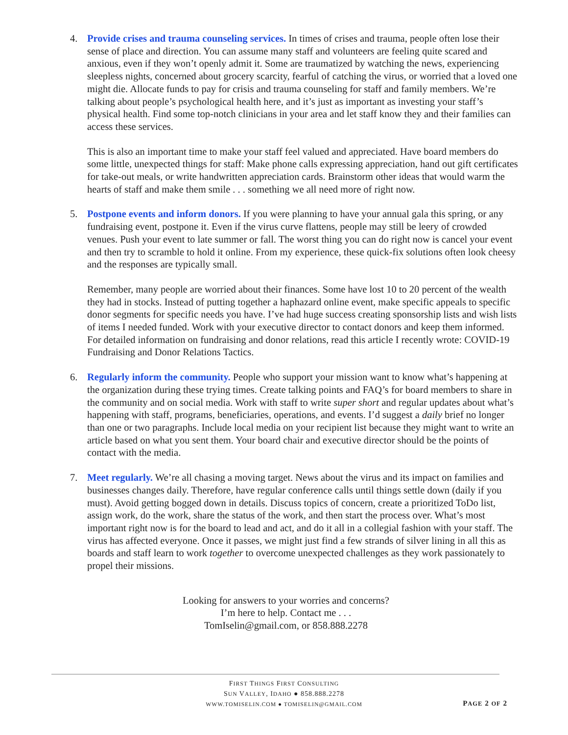4. Provide crises and trauma counseling services. In times of crises and trauma, people often lose their sense of place and direction. You can assume many staff and volunteers are feeling quite scared and anxious, even if they won’t openly admit it. Some are traumatized by watching the news, experiencing sleepless nights, concerned about grocery scarcity, fearful of catching the virus, or worried that a loved one might die. Allocate funds to pay for crisis and trauma counseling for staff and family members. We’re talking about people’s psychological health here, and it’s just as important as investing your staff’s physical health. Find some top-notch clinicians in your area and let staff know they and their families can access these services.
This is also an important time to make your staff feel valued and appreciated. Have board members do some little, unexpected things for staff: Make phone calls expressing appreciation, hand out gift certificates for take-out meals, or write handwritten appreciation cards. Brainstorm other ideas that would warm the hearts of staff and make them smile . . . something we all need more of right now.
5. Postpone events and inform donors. If you were planning to have your annual gala this spring, or any fundraising event, postpone it. Even if the virus curve flattens, people may still be leery of crowded venues. Push your event to late summer or fall. The worst thing you can do right now is cancel your event and then try to scramble to hold it online. From my experience, these quick-fix solutions often look cheesy and the responses are typically small.
Remember, many people are worried about their finances. Some have lost 10 to 20 percent of the wealth they had in stocks. Instead of putting together a haphazard online event, make specific appeals to specific donor segments for specific needs you have. I’ve had huge success creating sponsorship lists and wish lists of items I needed funded. Work with your executive director to contact donors and keep them informed. For detailed information on fundraising and donor relations, read this article I recently wrote: COVID-19 Fundraising and Donor Relations Tactics.
6. Regularly inform the community. People who support your mission want to know what’s happening at the organization during these trying times. Create talking points and FAQ’s for board members to share in the community and on social media. Work with staff to write super short and regular updates about what’s happening with staff, programs, beneficiaries, operations, and events. I’d suggest a daily brief no longer than one or two paragraphs. Include local media on your recipient list because they might want to write an article based on what you sent them. Your board chair and executive director should be the points of contact with the media.
7. Meet regularly. We’re all chasing a moving target. News about the virus and its impact on families and businesses changes daily. Therefore, have regular conference calls until things settle down (daily if you must). Avoid getting bogged down in details. Discuss topics of concern, create a prioritized ToDo list, assign work, do the work, share the status of the work, and then start the process over. What’s most important right now is for the board to lead and act, and do it all in a collegial fashion with your staff. The virus has affected everyone. Once it passes, we might just find a few strands of silver lining in all this as boards and staff learn to work together to overcome unexpected challenges as they work passionately to propel their missions.
Looking for answers to your worries and concerns?
I’m here to help. Contact me . . .
TomIselin@gmail.com, or 858.888.2278
FIRST THINGS FIRST CONSULTING
SUN VALLEY, IDAHO ● 858.888.2278
WWW.TOMISELIN.COM ● TOMISELIN@GMAIL.COM
PAGE 2 OF 2